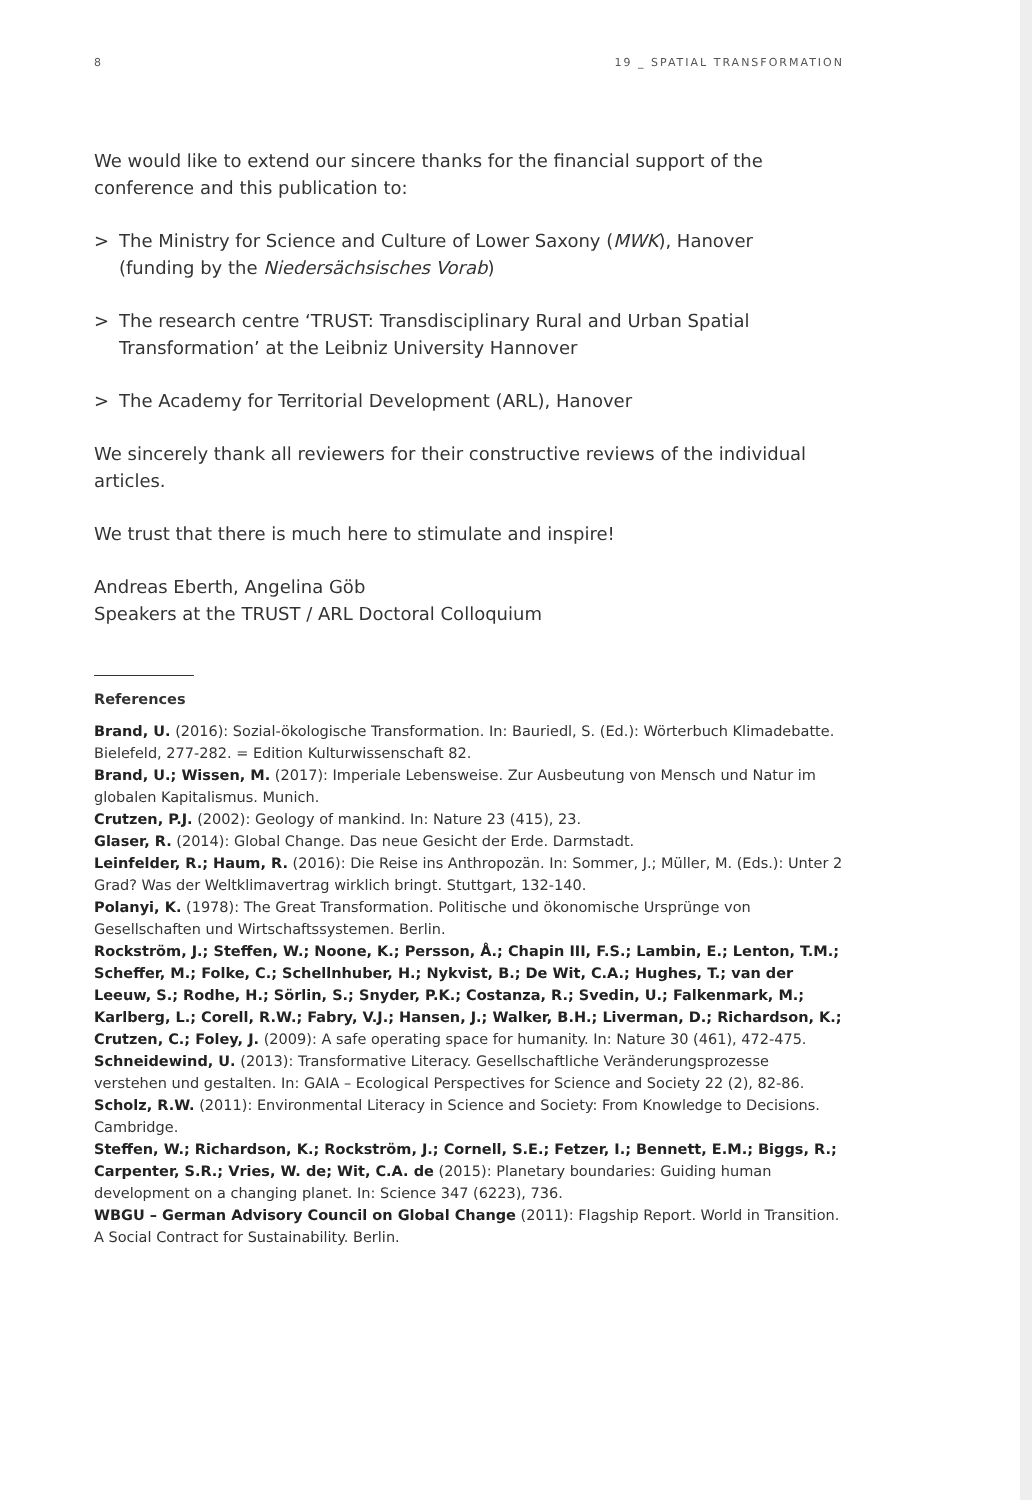8 19 _ SPATIAL TRANSFORMATION
We would like to extend our sincere thanks for the financial support of the conference and this publication to:
> The Ministry for Science and Culture of Lower Saxony (MWK), Hanover
(funding by the Niedersächsisches Vorab)
> The research centre ‘TRUST: Transdisciplinary Rural and Urban Spatial Transformation’ at the Leibniz University Hannover
> The Academy for Territorial Development (ARL), Hanover
We sincerely thank all reviewers for their constructive reviews of the individual articles.
We trust that there is much here to stimulate and inspire!
Andreas Eberth, Angelina Göb
Speakers at the TRUST / ARL Doctoral Colloquium
References
Brand, U. (2016): Sozial-ökologische Transformation. In: Bauriedl, S. (Ed.): Wörterbuch Klimadebatte. Bielefeld, 277-282. = Edition Kulturwissenschaft 82.
Brand, U.; Wissen, M. (2017): Imperiale Lebensweise. Zur Ausbeutung von Mensch und Natur im globalen Kapitalismus. Munich.
Crutzen, P.J. (2002): Geology of mankind. In: Nature 23 (415), 23.
Glaser, R. (2014): Global Change. Das neue Gesicht der Erde. Darmstadt.
Leinfelder, R.; Haum, R. (2016): Die Reise ins Anthropozän. In: Sommer, J.; Müller, M. (Eds.): Unter 2 Grad? Was der Weltklimavertrag wirklich bringt. Stuttgart, 132-140.
Polanyi, K. (1978): The Great Transformation. Politische und ökonomische Ursprünge von Gesellschaften und Wirtschaftssystemen. Berlin.
Rockström, J.; Steffen, W.; Noone, K.; Persson, Å.; Chapin III, F.S.; Lambin, E.; Lenton, T.M.; Scheffer, M.; Folke, C.; Schellnhuber, H.; Nykvist, B.; De Wit, C.A.; Hughes, T.; van der Leeuw, S.; Rodhe, H.; Sörlin, S.; Snyder, P.K.; Costanza, R.; Svedin, U.; Falkenmark, M.; Karlberg, L.; Corell, R.W.; Fabry, V.J.; Hansen, J.; Walker, B.H.; Liverman, D.; Richardson, K.; Crutzen, C.; Foley, J. (2009): A safe operating space for humanity. In: Nature 30 (461), 472-475.
Schneidewind, U. (2013): Transformative Literacy. Gesellschaftliche Veränderungsprozesse verstehen und gestalten. In: GAIA – Ecological Perspectives for Science and Society 22 (2), 82-86.
Scholz, R.W. (2011): Environmental Literacy in Science and Society: From Knowledge to Decisions. Cambridge.
Steffen, W.; Richardson, K.; Rockström, J.; Cornell, S.E.; Fetzer, I.; Bennett, E.M.; Biggs, R.; Carpenter, S.R.; Vries, W. de; Wit, C.A. de (2015): Planetary boundaries: Guiding human development on a changing planet. In: Science 347 (6223), 736.
WBGU – German Advisory Council on Global Change (2011): Flagship Report. World in Transition. A Social Contract for Sustainability. Berlin.